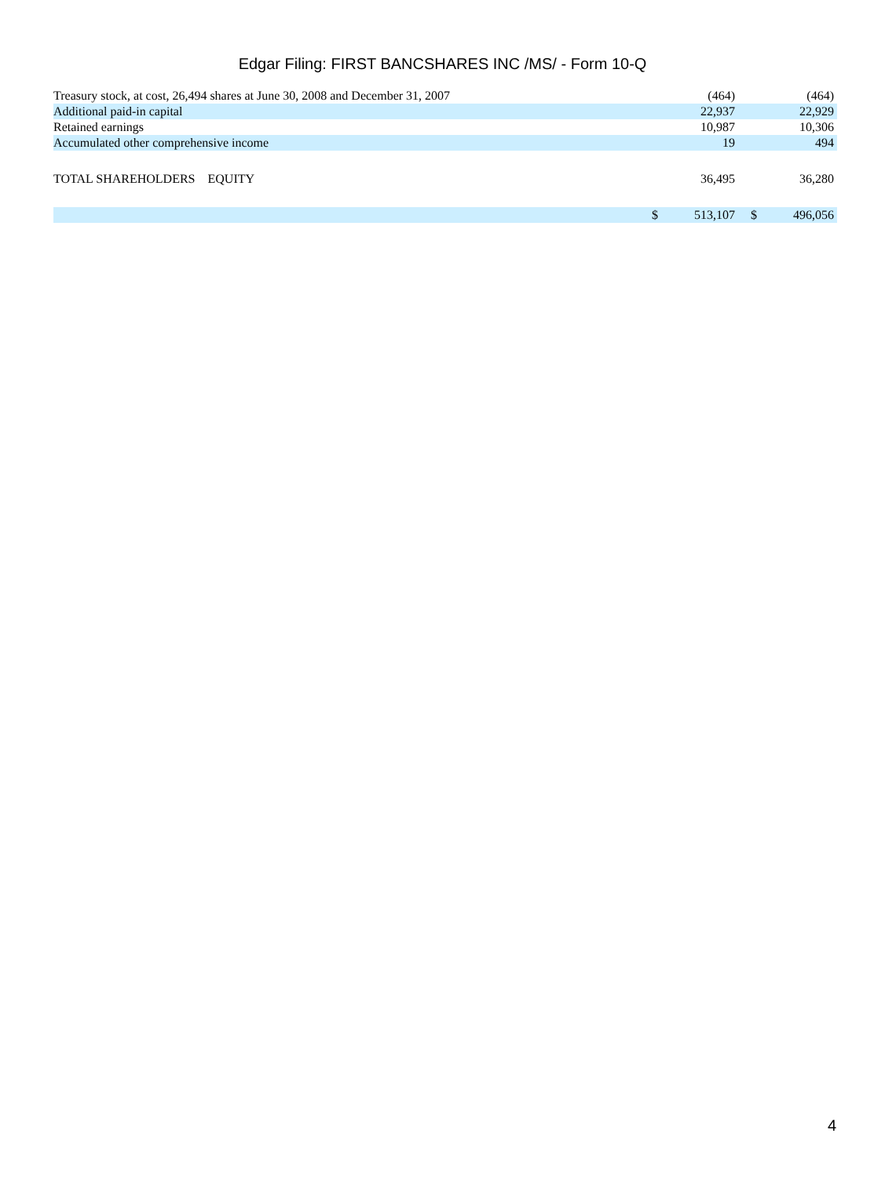Edgar Filing: FIRST BANCSHARES INC /MS/ - Form 10-Q
| Treasury stock, at cost, 26,494 shares at June 30, 2008 and December 31, 2007 | | (464) | | (464) |
| Additional paid-in capital | | 22,937 | | 22,929 |
| Retained earnings | | 10,987 | | 10,306 |
| Accumulated other comprehensive income | | 19 | | 494 |
| TOTAL SHAREHOLDERS EQUITY | | 36,495 | | 36,280 |
| | $ | 513,107 | $ | 496,056 |
4